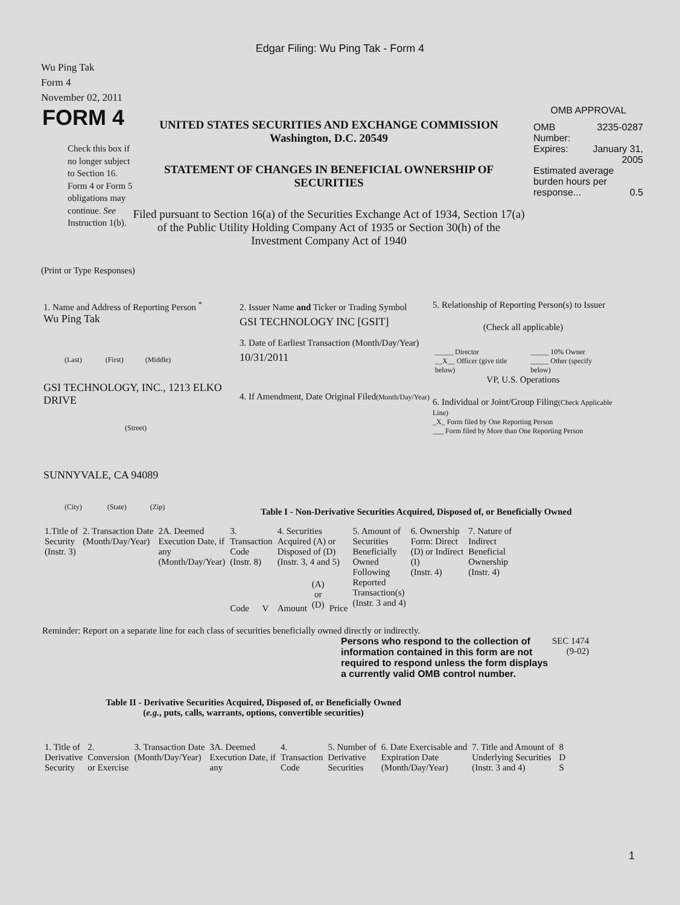Edgar Filing: Wu Ping Tak - Form 4
Wu Ping Tak
Form 4
November 02, 2011
FORM 4
Check this box if no longer subject to Section 16. Form 4 or Form 5 obligations may continue. See Instruction 1(b).
UNITED STATES SECURITIES AND EXCHANGE COMMISSION
Washington, D.C. 20549
STATEMENT OF CHANGES IN BENEFICIAL OWNERSHIP OF SECURITIES
Filed pursuant to Section 16(a) of the Securities Exchange Act of 1934, Section 17(a) of the Public Utility Holding Company Act of 1935 or Section 30(h) of the Investment Company Act of 1940
OMB APPROVAL
| OMB Number: | 3235-0287 |
| Expires: | January 31, 2005 |
| Estimated average burden hours per response... 0.5 | |
(Print or Type Responses)
1. Name and Address of Reporting Person <sup>*</sup>
Wu Ping Tak
(Last) (First) (Middle)
GSI TECHNOLOGY, INC., 1213 ELKO DRIVE
(Street)
SUNNYVALE, CA 94089
(City) (State) (Zip)
2. Issuer Name and Ticker or Trading Symbol
GSI TECHNOLOGY INC [GSIT]
3. Date of Earliest Transaction (Month/Day/Year)
10/31/2011
4. If Amendment, Date Original Filed(Month/Day/Year)
5. Relationship of Reporting Person(s) to Issuer
(Check all applicable)
| _____ Director | _____ 10% Owner |
| __X__ Officer (give title below) | _____ Other (specify below) |
VP, U.S. Operations
6. Individual or Joint/Group Filing(Check Applicable Line)
_X_ Form filed by One Reporting Person
___ Form filed by More than One Reporting Person
Table I - Non-Derivative Securities Acquired, Disposed of, or Beneficially Owned
| 1.Title of Security (Instr. 3) | 2. Transaction Date (Month/Day/Year) | 2A. Deemed Execution Date, if any (Month/Day/Year) | 3. Transaction Code (Instr. 8) | | 4. Securities Acquired (A) or Disposed of (D) (Instr. 3, 4 and 5) | | | 5. Amount of Securities Beneficially Owned Following Reported Transaction(s) (Instr. 3 and 4) | 6. Ownership Form: Direct (D) or Indirect (I) (Instr. 4) | 7. Nature of Indirect Beneficial Ownership (Instr. 4) |
| | | | Code | V | Amount | (A) or (D) | Price | | | |
Reminder: Report on a separate line for each class of securities beneficially owned directly or indirectly.
Persons who respond to the collection of information contained in this form are not required to respond unless the form displays a currently valid OMB control number.
SEC 1474
(9-02)
Table II - Derivative Securities Acquired, Disposed of, or Beneficially Owned
(e.g., puts, calls, warrants, options, convertible securities)
| 1. Title of Derivative Security | 2. Conversion or Exercise | 3. Transaction Date (Month/Day/Year) | 3A. Deemed Execution Date, if any | 4. Transaction Code | 5. Number of Derivative Securities | 6. Date Exercisable and Expiration Date (Month/Day/Year) | 7. Title and Amount of Underlying Securities (Instr. 3 and 4) | 8 D S |
1